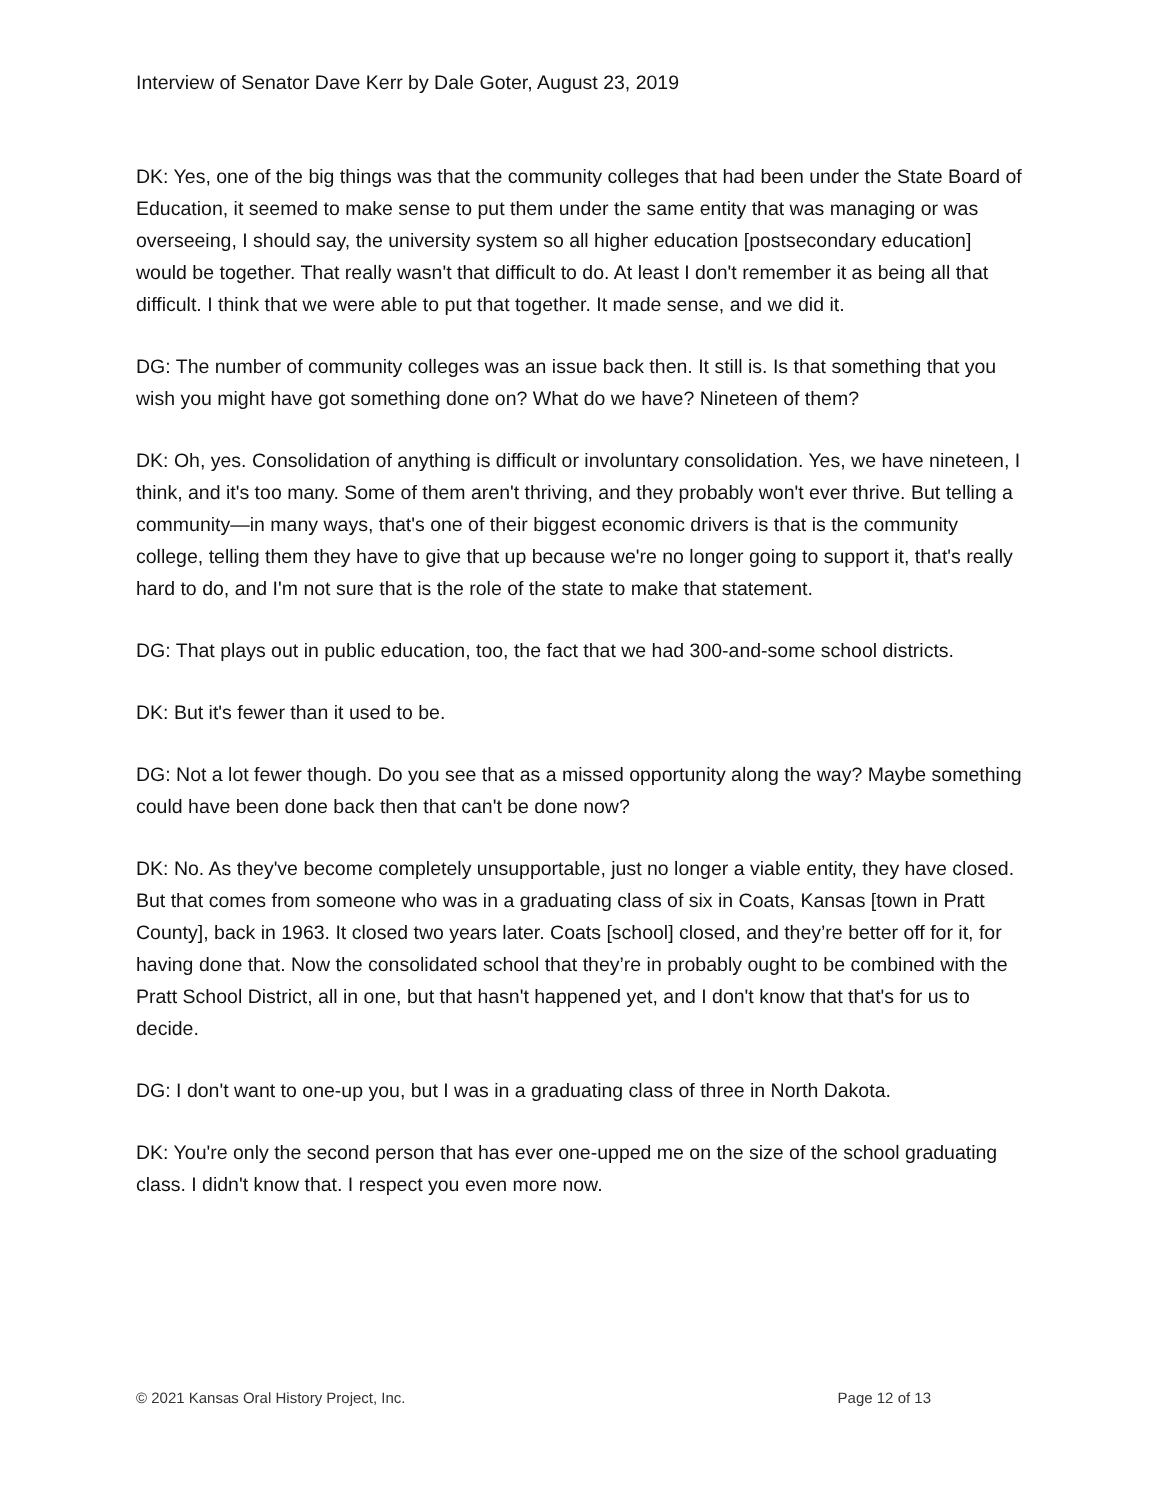Interview of Senator Dave Kerr by Dale Goter, August 23, 2019
DK: Yes, one of the big things was that the community colleges that had been under the State Board of Education, it seemed to make sense to put them under the same entity that was managing or was overseeing, I should say, the university system so all higher education [postsecondary education] would be together. That really wasn't that difficult to do. At least I don't remember it as being all that difficult. I think that we were able to put that together. It made sense, and we did it.
DG: The number of community colleges was an issue back then. It still is. Is that something that you wish you might have got something done on? What do we have? Nineteen of them?
DK: Oh, yes. Consolidation of anything is difficult or involuntary consolidation. Yes, we have nineteen, I think, and it's too many. Some of them aren't thriving, and they probably won't ever thrive. But telling a community—in many ways, that's one of their biggest economic drivers is that is the community college, telling them they have to give that up because we're no longer going to support it, that's really hard to do, and I'm not sure that is the role of the state to make that statement.
DG: That plays out in public education, too, the fact that we had 300-and-some school districts.
DK: But it's fewer than it used to be.
DG: Not a lot fewer though. Do you see that as a missed opportunity along the way? Maybe something could have been done back then that can't be done now?
DK: No. As they've become completely unsupportable, just no longer a viable entity, they have closed. But that comes from someone who was in a graduating class of six in Coats, Kansas [town in Pratt County], back in 1963. It closed two years later. Coats [school] closed, and they’re better off for it, for having done that. Now the consolidated school that they’re in probably ought to be combined with the Pratt School District, all in one, but that hasn't happened yet, and I don't know that that's for us to decide.
DG: I don't want to one-up you, but I was in a graduating class of three in North Dakota.
DK: You're only the second person that has ever one-upped me on the size of the school graduating class. I didn't know that. I respect you even more now.
© 2021 Kansas Oral History Project, Inc. Page 12 of 13